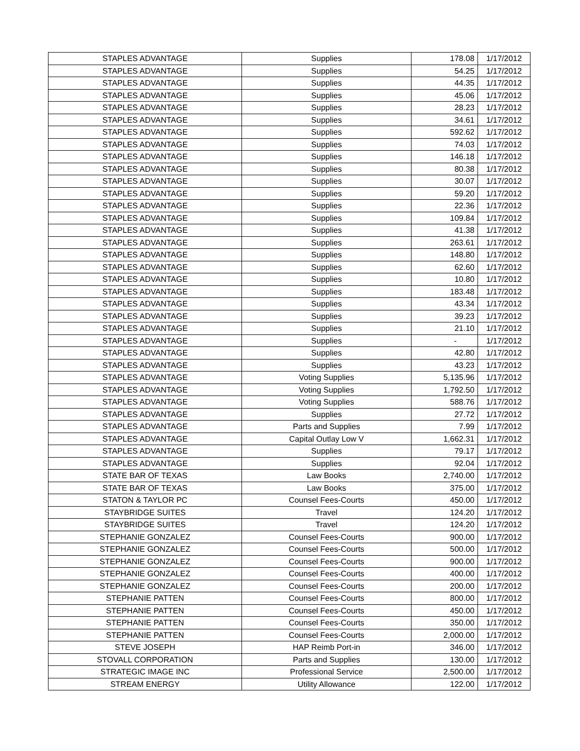| STAPLES ADVANTAGE | Supplies | 178.08 | 1/17/2012 |
| STAPLES ADVANTAGE | Supplies | 54.25 | 1/17/2012 |
| STAPLES ADVANTAGE | Supplies | 44.35 | 1/17/2012 |
| STAPLES ADVANTAGE | Supplies | 45.06 | 1/17/2012 |
| STAPLES ADVANTAGE | Supplies | 28.23 | 1/17/2012 |
| STAPLES ADVANTAGE | Supplies | 34.61 | 1/17/2012 |
| STAPLES ADVANTAGE | Supplies | 592.62 | 1/17/2012 |
| STAPLES ADVANTAGE | Supplies | 74.03 | 1/17/2012 |
| STAPLES ADVANTAGE | Supplies | 146.18 | 1/17/2012 |
| STAPLES ADVANTAGE | Supplies | 80.38 | 1/17/2012 |
| STAPLES ADVANTAGE | Supplies | 30.07 | 1/17/2012 |
| STAPLES ADVANTAGE | Supplies | 59.20 | 1/17/2012 |
| STAPLES ADVANTAGE | Supplies | 22.36 | 1/17/2012 |
| STAPLES ADVANTAGE | Supplies | 109.84 | 1/17/2012 |
| STAPLES ADVANTAGE | Supplies | 41.38 | 1/17/2012 |
| STAPLES ADVANTAGE | Supplies | 263.61 | 1/17/2012 |
| STAPLES ADVANTAGE | Supplies | 148.80 | 1/17/2012 |
| STAPLES ADVANTAGE | Supplies | 62.60 | 1/17/2012 |
| STAPLES ADVANTAGE | Supplies | 10.80 | 1/17/2012 |
| STAPLES ADVANTAGE | Supplies | 183.48 | 1/17/2012 |
| STAPLES ADVANTAGE | Supplies | 43.34 | 1/17/2012 |
| STAPLES ADVANTAGE | Supplies | 39.23 | 1/17/2012 |
| STAPLES ADVANTAGE | Supplies | 21.10 | 1/17/2012 |
| STAPLES ADVANTAGE | Supplies | - | 1/17/2012 |
| STAPLES ADVANTAGE | Supplies | 42.80 | 1/17/2012 |
| STAPLES ADVANTAGE | Supplies | 43.23 | 1/17/2012 |
| STAPLES ADVANTAGE | Voting Supplies | 5,135.96 | 1/17/2012 |
| STAPLES ADVANTAGE | Voting Supplies | 1,792.50 | 1/17/2012 |
| STAPLES ADVANTAGE | Voting Supplies | 588.76 | 1/17/2012 |
| STAPLES ADVANTAGE | Supplies | 27.72 | 1/17/2012 |
| STAPLES ADVANTAGE | Parts and Supplies | 7.99 | 1/17/2012 |
| STAPLES ADVANTAGE | Capital Outlay Low V | 1,662.31 | 1/17/2012 |
| STAPLES ADVANTAGE | Supplies | 79.17 | 1/17/2012 |
| STAPLES ADVANTAGE | Supplies | 92.04 | 1/17/2012 |
| STATE BAR OF TEXAS | Law Books | 2,740.00 | 1/17/2012 |
| STATE BAR OF TEXAS | Law Books | 375.00 | 1/17/2012 |
| STATON & TAYLOR PC | Counsel Fees-Courts | 450.00 | 1/17/2012 |
| STAYBRIDGE SUITES | Travel | 124.20 | 1/17/2012 |
| STAYBRIDGE SUITES | Travel | 124.20 | 1/17/2012 |
| STEPHANIE GONZALEZ | Counsel Fees-Courts | 900.00 | 1/17/2012 |
| STEPHANIE GONZALEZ | Counsel Fees-Courts | 500.00 | 1/17/2012 |
| STEPHANIE GONZALEZ | Counsel Fees-Courts | 900.00 | 1/17/2012 |
| STEPHANIE GONZALEZ | Counsel Fees-Courts | 400.00 | 1/17/2012 |
| STEPHANIE GONZALEZ | Counsel Fees-Courts | 200.00 | 1/17/2012 |
| STEPHANIE PATTEN | Counsel Fees-Courts | 800.00 | 1/17/2012 |
| STEPHANIE PATTEN | Counsel Fees-Courts | 450.00 | 1/17/2012 |
| STEPHANIE PATTEN | Counsel Fees-Courts | 350.00 | 1/17/2012 |
| STEPHANIE PATTEN | Counsel Fees-Courts | 2,000.00 | 1/17/2012 |
| STEVE JOSEPH | HAP Reimb Port-in | 346.00 | 1/17/2012 |
| STOVALL CORPORATION | Parts and Supplies | 130.00 | 1/17/2012 |
| STRATEGIC IMAGE INC | Professional Service | 2,500.00 | 1/17/2012 |
| STREAM ENERGY | Utility Allowance | 122.00 | 1/17/2012 |